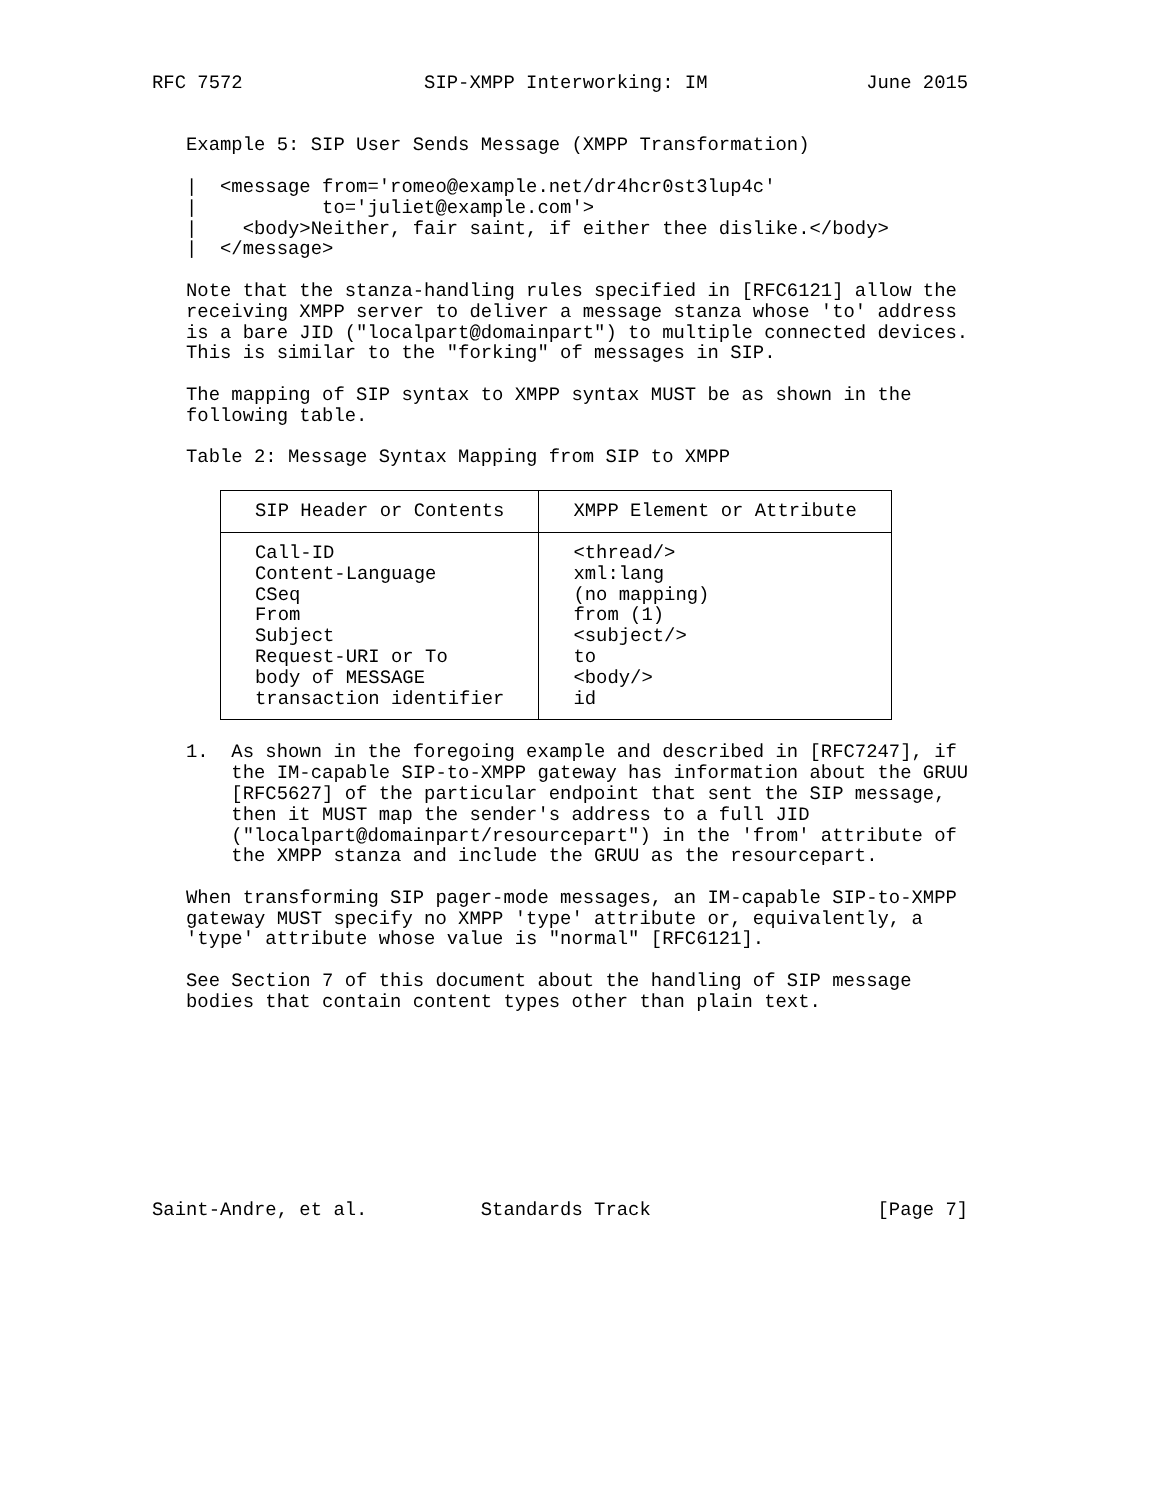RFC 7572                SIP-XMPP Interworking: IM              June 2015


   Example 5: SIP User Sends Message (XMPP Transformation)

   |  <message from='romeo@example.net/dr4hcr0st3lup4c'
   |           to='juliet@example.com'>
   |    <body>Neither, fair saint, if either thee dislike.</body>
   |  </message>

   Note that the stanza-handling rules specified in [RFC6121] allow the
   receiving XMPP server to deliver a message stanza whose 'to' address
   is a bare JID ("localpart@domainpart") to multiple connected devices.
   This is similar to the "forking" of messages in SIP.

   The mapping of SIP syntax to XMPP syntax MUST be as shown in the
   following table.

   Table 2: Message Syntax Mapping from SIP to XMPP
| SIP Header or Contents | XMPP Element or Attribute |
| --- | --- |
| Call-ID | <thread/> |
| Content-Language | xml:lang |
| CSeq | (no mapping) |
| From | from (1) |
| Subject | <subject/> |
| Request-URI or To | to |
| body of MESSAGE | <body/> |
| transaction identifier | id |
   1.  As shown in the foregoing example and described in [RFC7247], if
       the IM-capable SIP-to-XMPP gateway has information about the GRUU
       [RFC5627] of the particular endpoint that sent the SIP message,
       then it MUST map the sender's address to a full JID
       ("localpart@domainpart/resourcepart") in the 'from' attribute of
       the XMPP stanza and include the GRUU as the resourcepart.

   When transforming SIP pager-mode messages, an IM-capable SIP-to-XMPP
   gateway MUST specify no XMPP 'type' attribute or, equivalently, a
   'type' attribute whose value is "normal" [RFC6121].

   See Section 7 of this document about the handling of SIP message
   bodies that contain content types other than plain text.









Saint-Andre, et al.          Standards Track                    [Page 7]